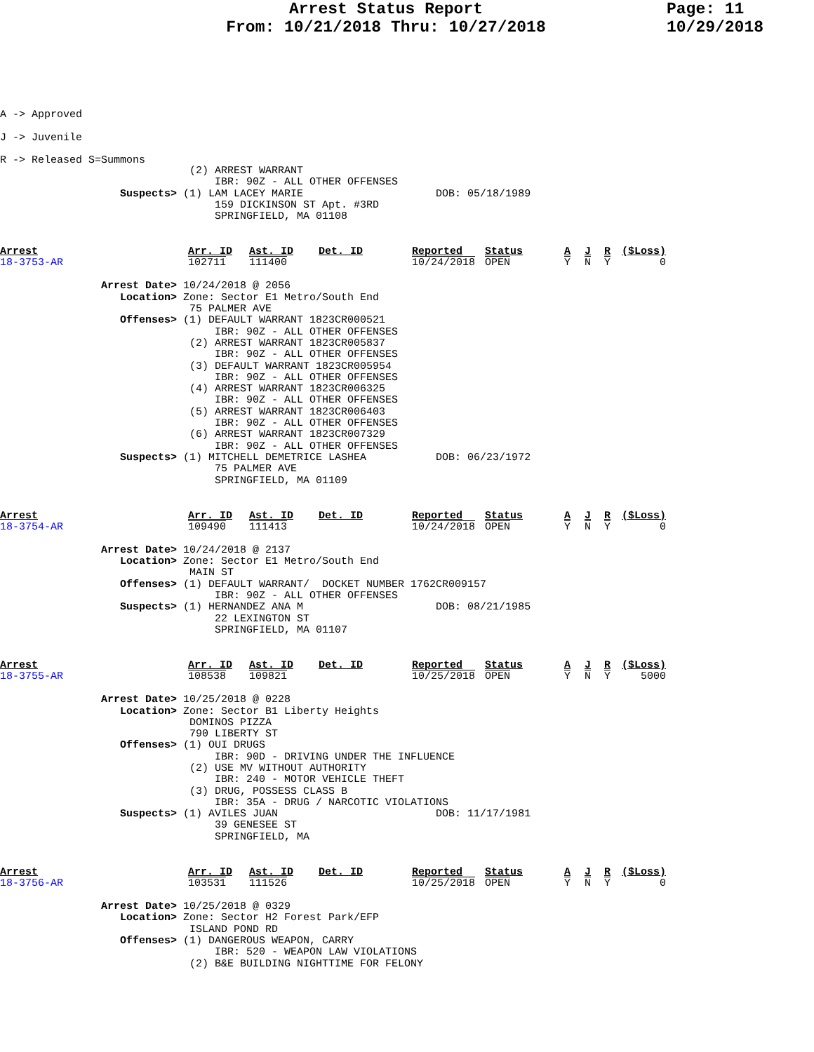Arrest Status Report
From: 10/21/2018 Thru: 10/27/2018
Page: 11
10/29/2018
A -> Approved
J -> Juvenile
R -> Released S=Summons
                              (2) ARREST WARRANT
                                  IBR: 90Z - ALL OTHER OFFENSES
                   Suspects> (1) LAM LACEY MARIE                     DOB: 05/18/1989
                                  159 DICKINSON ST Apt. #3RD
                                  SPRINGFIELD, MA 01108
| Arrest | Arr. ID | Ast. ID | Det. ID | Reported | Status | A | J | R | ($Loss) |
| --- | --- | --- | --- | --- | --- | --- | --- | --- | --- |
| 18-3753-AR | 102711 | 111400 | | 10/24/2018 | OPEN | Y | N | Y | 0 |
                Arrest Date> 10/24/2018 @ 2056
                   Location> Zone: Sector E1 Metro/South End
                              75 PALMER AVE
                   Offenses> (1) DEFAULT WARRANT 1823CR000521
                                  IBR: 90Z - ALL OTHER OFFENSES
                              (2) ARREST WARRANT 1823CR005837
                                  IBR: 90Z - ALL OTHER OFFENSES
                              (3) DEFAULT WARRANT 1823CR005954
                                  IBR: 90Z - ALL OTHER OFFENSES
                              (4) ARREST WARRANT 1823CR006325
                                  IBR: 90Z - ALL OTHER OFFENSES
                              (5) ARREST WARRANT 1823CR006403
                                  IBR: 90Z - ALL OTHER OFFENSES
                              (6) ARREST WARRANT 1823CR007329
                                  IBR: 90Z - ALL OTHER OFFENSES
                   Suspects> (1) MITCHELL DEMETRICE LASHEA           DOB: 06/23/1972
                                  75 PALMER AVE
                                  SPRINGFIELD, MA 01109
| Arrest | Arr. ID | Ast. ID | Det. ID | Reported | Status | A | J | R | ($Loss) |
| --- | --- | --- | --- | --- | --- | --- | --- | --- | --- |
| 18-3754-AR | 109490 | 111413 | | 10/24/2018 | OPEN | Y | N | Y | 0 |
                Arrest Date> 10/24/2018 @ 2137
                   Location> Zone: Sector E1 Metro/South End
                              MAIN ST
                   Offenses> (1) DEFAULT WARRANT/  DOCKET NUMBER 1762CR009157
                                  IBR: 90Z - ALL OTHER OFFENSES
                   Suspects> (1) HERNANDEZ ANA M                     DOB: 08/21/1985
                                  22 LEXINGTON ST
                                  SPRINGFIELD, MA 01107
| Arrest | Arr. ID | Ast. ID | Det. ID | Reported | Status | A | J | R | ($Loss) |
| --- | --- | --- | --- | --- | --- | --- | --- | --- | --- |
| 18-3755-AR | 108538 | 109821 | | 10/25/2018 | OPEN | Y | N | Y | 5000 |
                Arrest Date> 10/25/2018 @ 0228
                   Location> Zone: Sector B1 Liberty Heights
                              DOMINOS PIZZA
                              790 LIBERTY ST
                   Offenses> (1) OUI DRUGS
                                  IBR: 90D - DRIVING UNDER THE INFLUENCE
                              (2) USE MV WITHOUT AUTHORITY
                                  IBR: 240 - MOTOR VEHICLE THEFT
                              (3) DRUG, POSSESS CLASS B
                                  IBR: 35A - DRUG / NARCOTIC VIOLATIONS
                   Suspects> (1) AVILES JUAN                         DOB: 11/17/1981
                                  39 GENESEE ST
                                  SPRINGFIELD, MA
| Arrest | Arr. ID | Ast. ID | Det. ID | Reported | Status | A | J | R | ($Loss) |
| --- | --- | --- | --- | --- | --- | --- | --- | --- | --- |
| 18-3756-AR | 103531 | 111526 | | 10/25/2018 | OPEN | Y | N | Y | 0 |
                Arrest Date> 10/25/2018 @ 0329
                   Location> Zone: Sector H2 Forest Park/EFP
                              ISLAND POND RD
                   Offenses> (1) DANGEROUS WEAPON, CARRY
                                  IBR: 520 - WEAPON LAW VIOLATIONS
                              (2) B&E BUILDING NIGHTTIME FOR FELONY